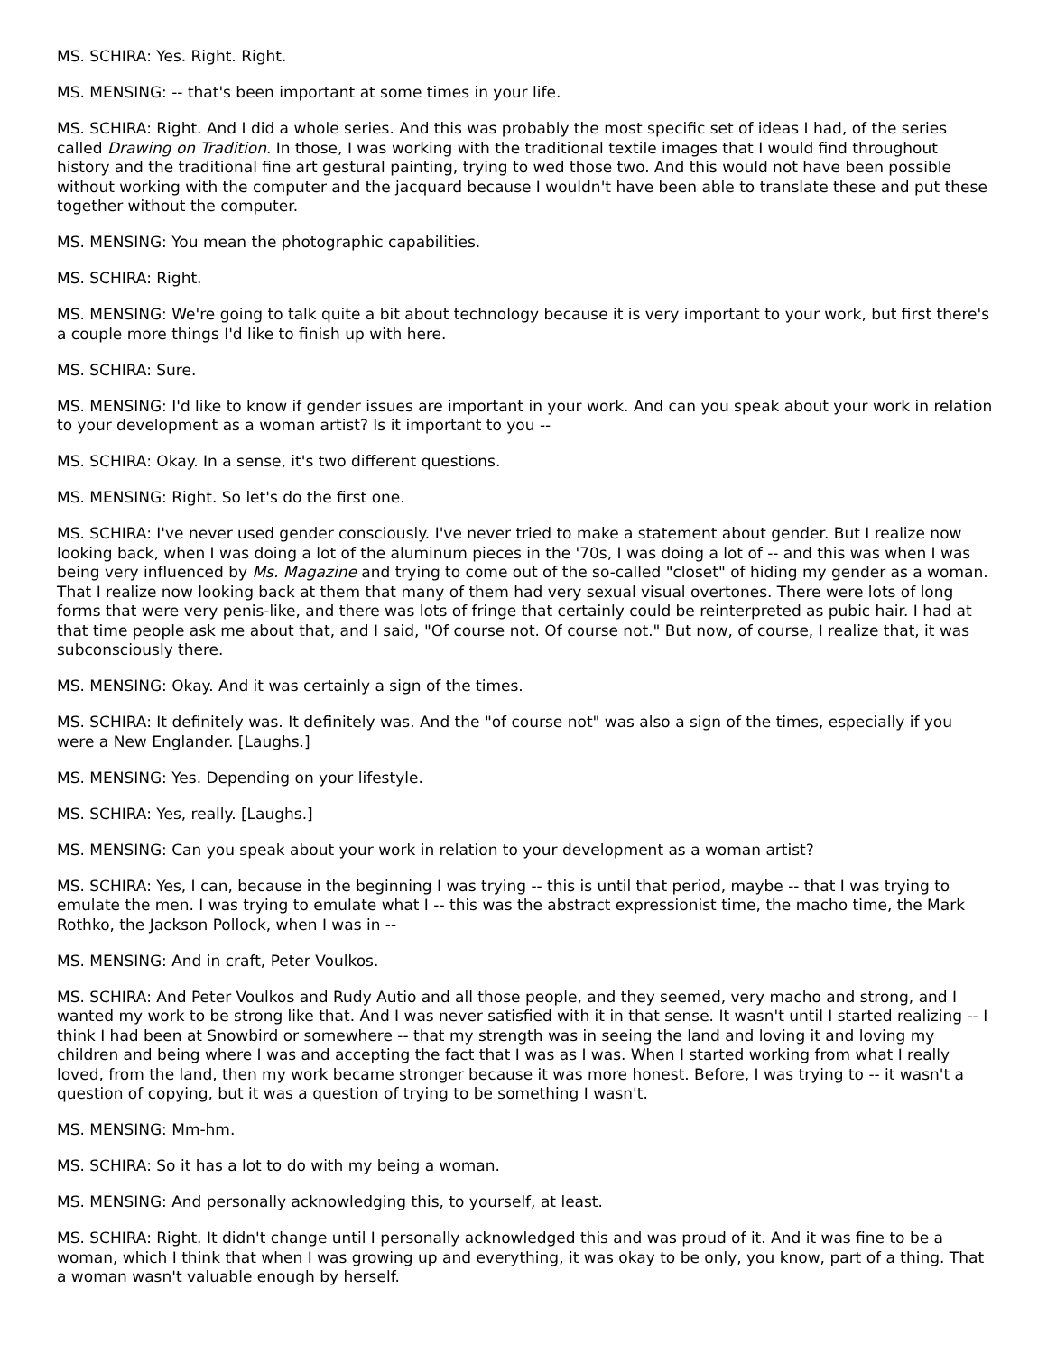MS. SCHIRA: Yes. Right. Right.
MS. MENSING: -- that's been important at some times in your life.
MS. SCHIRA: Right. And I did a whole series. And this was probably the most specific set of ideas I had, of the series called Drawing on Tradition. In those, I was working with the traditional textile images that I would find throughout history and the traditional fine art gestural painting, trying to wed those two. And this would not have been possible without working with the computer and the jacquard because I wouldn't have been able to translate these and put these together without the computer.
MS. MENSING: You mean the photographic capabilities.
MS. SCHIRA: Right.
MS. MENSING: We're going to talk quite a bit about technology because it is very important to your work, but first there's a couple more things I'd like to finish up with here.
MS. SCHIRA: Sure.
MS. MENSING: I'd like to know if gender issues are important in your work. And can you speak about your work in relation to your development as a woman artist? Is it important to you --
MS. SCHIRA: Okay. In a sense, it's two different questions.
MS. MENSING: Right. So let's do the first one.
MS. SCHIRA: I've never used gender consciously. I've never tried to make a statement about gender. But I realize now looking back, when I was doing a lot of the aluminum pieces in the '70s, I was doing a lot of -- and this was when I was being very influenced by Ms. Magazine and trying to come out of the so-called "closet" of hiding my gender as a woman. That I realize now looking back at them that many of them had very sexual visual overtones. There were lots of long forms that were very penis-like, and there was lots of fringe that certainly could be reinterpreted as pubic hair. I had at that time people ask me about that, and I said, "Of course not. Of course not." But now, of course, I realize that, it was subconsciously there.
MS. MENSING: Okay. And it was certainly a sign of the times.
MS. SCHIRA: It definitely was. It definitely was. And the "of course not" was also a sign of the times, especially if you were a New Englander. [Laughs.]
MS. MENSING: Yes. Depending on your lifestyle.
MS. SCHIRA: Yes, really. [Laughs.]
MS. MENSING: Can you speak about your work in relation to your development as a woman artist?
MS. SCHIRA: Yes, I can, because in the beginning I was trying -- this is until that period, maybe -- that I was trying to emulate the men. I was trying to emulate what I -- this was the abstract expressionist time, the macho time, the Mark Rothko, the Jackson Pollock, when I was in --
MS. MENSING: And in craft, Peter Voulkos.
MS. SCHIRA: And Peter Voulkos and Rudy Autio and all those people, and they seemed, very macho and strong, and I wanted my work to be strong like that. And I was never satisfied with it in that sense. It wasn't until I started realizing -- I think I had been at Snowbird or somewhere -- that my strength was in seeing the land and loving it and loving my children and being where I was and accepting the fact that I was as I was. When I started working from what I really loved, from the land, then my work became stronger because it was more honest. Before, I was trying to -- it wasn't a question of copying, but it was a question of trying to be something I wasn't.
MS. MENSING: Mm-hm.
MS. SCHIRA: So it has a lot to do with my being a woman.
MS. MENSING: And personally acknowledging this, to yourself, at least.
MS. SCHIRA: Right. It didn't change until I personally acknowledged this and was proud of it. And it was fine to be a woman, which I think that when I was growing up and everything, it was okay to be only, you know, part of a thing. That a woman wasn't valuable enough by herself.